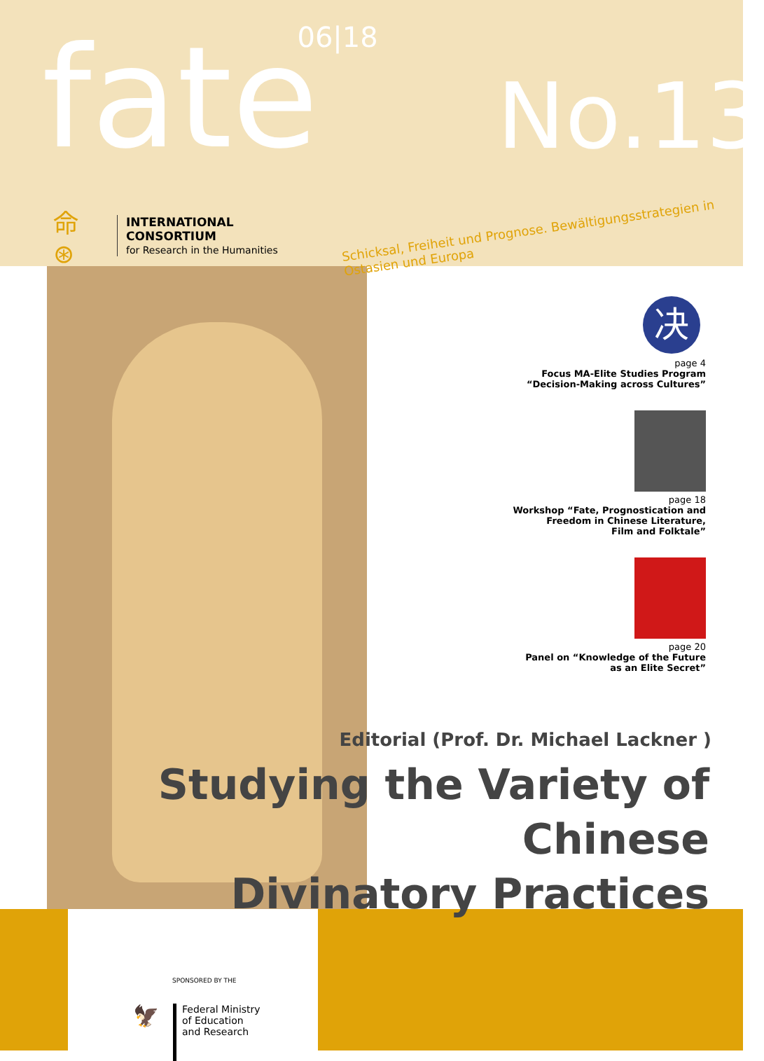fate
06|18
No.13
命 ⊛
INTERNATIONAL CONSORTIUM
for Research in the Humanities
Schicksal, Freiheit und Prognose. Bewältigungsstrategien in Ostasien und Europa
决
page 4
Focus MA-Elite Studies Program
“Decision-Making across Cultures”
page 18
Workshop “Fate, Prognostication and
Freedom in Chinese Literature,
Film and Folktale”
page 20
Panel on “Knowledge of the Future
as an Elite Secret”
Editorial (Prof. Dr. Michael Lackner )
Studying the Variety of Chinese
Divinatory Practices
SPONSORED BY THE
🦅
Federal Ministry
of Education
and Research